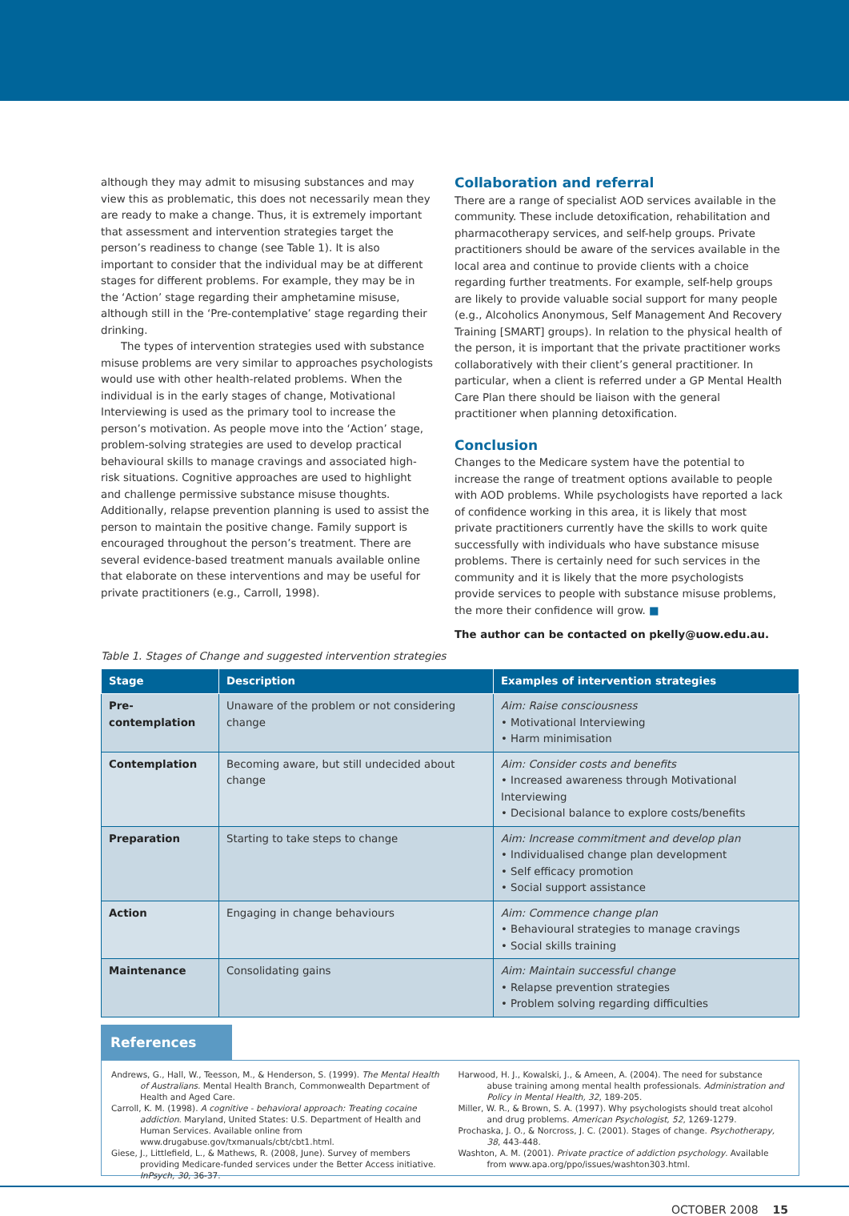although they may admit to misusing substances and may view this as problematic, this does not necessarily mean they are ready to make a change. Thus, it is extremely important that assessment and intervention strategies target the person’s readiness to change (see Table 1). It is also important to consider that the individual may be at different stages for different problems. For example, they may be in the ‘Action’ stage regarding their amphetamine misuse, although still in the ‘Pre-contemplative’ stage regarding their drinking.
The types of intervention strategies used with substance misuse problems are very similar to approaches psychologists would use with other health-related problems. When the individual is in the early stages of change, Motivational Interviewing is used as the primary tool to increase the person’s motivation. As people move into the ‘Action’ stage, problem-solving strategies are used to develop practical behavioural skills to manage cravings and associated high-risk situations. Cognitive approaches are used to highlight and challenge permissive substance misuse thoughts. Additionally, relapse prevention planning is used to assist the person to maintain the positive change. Family support is encouraged throughout the person’s treatment. There are several evidence-based treatment manuals available online that elaborate on these interventions and may be useful for private practitioners (e.g., Carroll, 1998).
Collaboration and referral
There are a range of specialist AOD services available in the community. These include detoxification, rehabilitation and pharmacotherapy services, and self-help groups. Private practitioners should be aware of the services available in the local area and continue to provide clients with a choice regarding further treatments. For example, self-help groups are likely to provide valuable social support for many people (e.g., Alcoholics Anonymous, Self Management And Recovery Training [SMART] groups). In relation to the physical health of the person, it is important that the private practitioner works collaboratively with their client’s general practitioner. In particular, when a client is referred under a GP Mental Health Care Plan there should be liaison with the general practitioner when planning detoxification.
Conclusion
Changes to the Medicare system have the potential to increase the range of treatment options available to people with AOD problems. While psychologists have reported a lack of confidence working in this area, it is likely that most private practitioners currently have the skills to work quite successfully with individuals who have substance misuse problems. There is certainly need for such services in the community and it is likely that the more psychologists provide services to people with substance misuse problems, the more their confidence will grow. ■
The author can be contacted on pkelly@uow.edu.au.
Table 1. Stages of Change and suggested intervention strategies
| Stage | Description | Examples of intervention strategies |
| --- | --- | --- |
| Pre-contemplation | Unaware of the problem or not considering change | Aim: Raise consciousness • Motivational Interviewing • Harm minimisation |
| Contemplation | Becoming aware, but still undecided about change | Aim: Consider costs and benefits • Increased awareness through Motivational Interviewing • Decisional balance to explore costs/benefits |
| Preparation | Starting to take steps to change | Aim: Increase commitment and develop plan • Individualised change plan development • Self efficacy promotion • Social support assistance |
| Action | Engaging in change behaviours | Aim: Commence change plan • Behavioural strategies to manage cravings • Social skills training |
| Maintenance | Consolidating gains | Aim: Maintain successful change • Relapse prevention strategies • Problem solving regarding difficulties |
References
Andrews, G., Hall, W., Teesson, M., & Henderson, S. (1999). The Mental Health of Australians. Mental Health Branch, Commonwealth Department of Health and Aged Care.
Carroll, K. M. (1998). A cognitive - behavioral approach: Treating cocaine addiction. Maryland, United States: U.S. Department of Health and Human Services. Available online from www.drugabuse.gov/txmanuals/cbt/cbt1.html.
Giese, J., Littlefield, L., & Mathews, R. (2008, June). Survey of members providing Medicare-funded services under the Better Access initiative. InPsych, 30, 36-37.
Harwood, H. J., Kowalski, J., & Ameen, A. (2004). The need for substance abuse training among mental health professionals. Administration and Policy in Mental Health, 32, 189-205.
Miller, W. R., & Brown, S. A. (1997). Why psychologists should treat alcohol and drug problems. American Psychologist, 52, 1269-1279.
Prochaska, J. O., & Norcross, J. C. (2001). Stages of change. Psychotherapy, 38, 443-448.
Washton, A. M. (2001). Private practice of addiction psychology. Available from www.apa.org/ppo/issues/washton303.html.
OCTOBER 2008 15